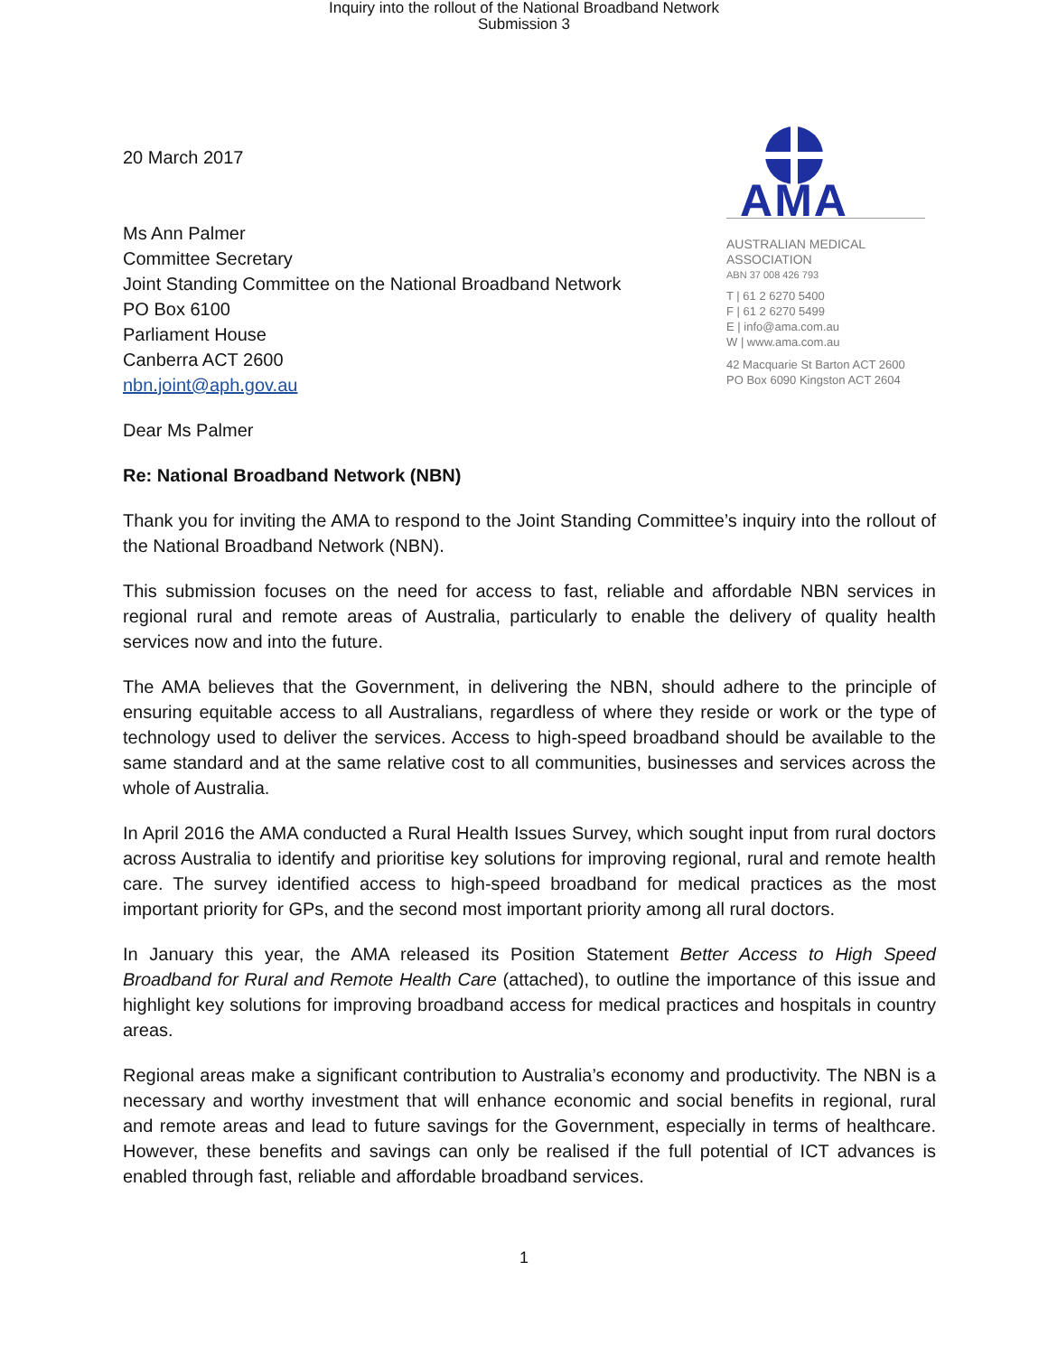Inquiry into the rollout of the National Broadband Network
Submission 3
AMA
AUSTRALIAN MEDICAL
ASSOCIATION
ABN 37 008 426 793
T | 61 2 6270 5400
F | 61 2 6270 5499
E | info@ama.com.au
W | www.ama.com.au
42 Macquarie St Barton ACT 2600
PO Box 6090 Kingston ACT 2604
20 March 2017
Ms Ann Palmer
Committee Secretary
Joint Standing Committee on the National Broadband Network
PO Box 6100
Parliament House
Canberra ACT 2600
nbn.joint@aph.gov.au
Dear Ms Palmer
Re: National Broadband Network (NBN)
Thank you for inviting the AMA to respond to the Joint Standing Committee’s inquiry into the rollout of the National Broadband Network (NBN).
This submission focuses on the need for access to fast, reliable and affordable NBN services in regional rural and remote areas of Australia, particularly to enable the delivery of quality health services now and into the future.
The AMA believes that the Government, in delivering the NBN, should adhere to the principle of ensuring equitable access to all Australians, regardless of where they reside or work or the type of technology used to deliver the services. Access to high-speed broadband should be available to the same standard and at the same relative cost to all communities, businesses and services across the whole of Australia.
In April 2016 the AMA conducted a Rural Health Issues Survey, which sought input from rural doctors across Australia to identify and prioritise key solutions for improving regional, rural and remote health care. The survey identified access to high-speed broadband for medical practices as the most important priority for GPs, and the second most important priority among all rural doctors.
In January this year, the AMA released its Position Statement Better Access to High Speed Broadband for Rural and Remote Health Care (attached), to outline the importance of this issue and highlight key solutions for improving broadband access for medical practices and hospitals in country areas.
Regional areas make a significant contribution to Australia’s economy and productivity. The NBN is a necessary and worthy investment that will enhance economic and social benefits in regional, rural and remote areas and lead to future savings for the Government, especially in terms of healthcare. However, these benefits and savings can only be realised if the full potential of ICT advances is enabled through fast, reliable and affordable broadband services.
1